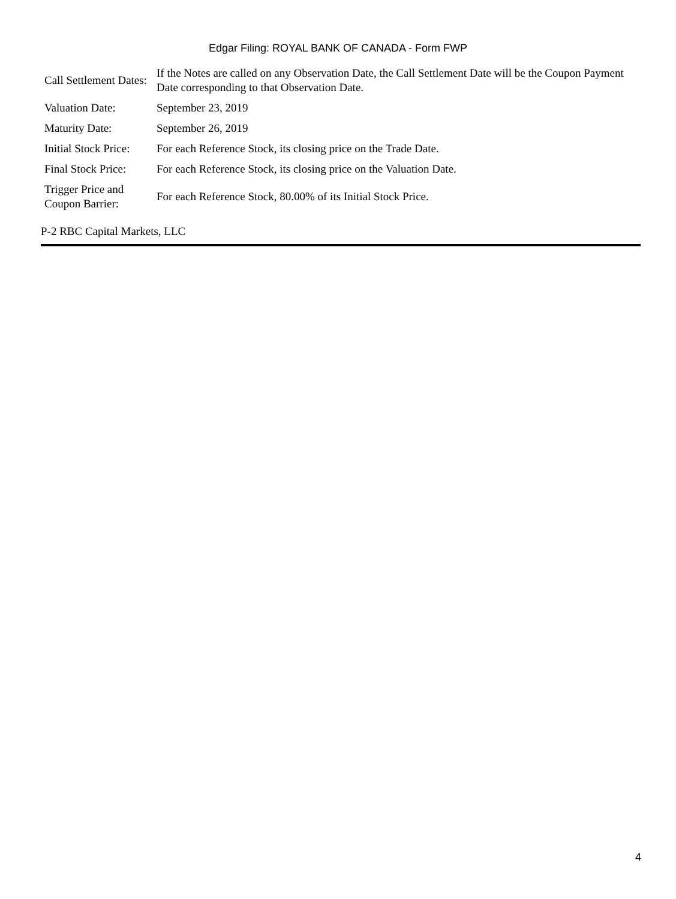Edgar Filing: ROYAL BANK OF CANADA - Form FWP
| Call Settlement Dates: | If the Notes are called on any Observation Date, the Call Settlement Date will be the Coupon Payment Date corresponding to that Observation Date. |
| Valuation Date: | September 23, 2019 |
| Maturity Date: | September 26, 2019 |
| Initial Stock Price: | For each Reference Stock, its closing price on the Trade Date. |
| Final Stock Price: | For each Reference Stock, its closing price on the Valuation Date. |
| Trigger Price and Coupon Barrier: | For each Reference Stock, 80.00% of its Initial Stock Price. |
P-2 RBC Capital Markets, LLC
4